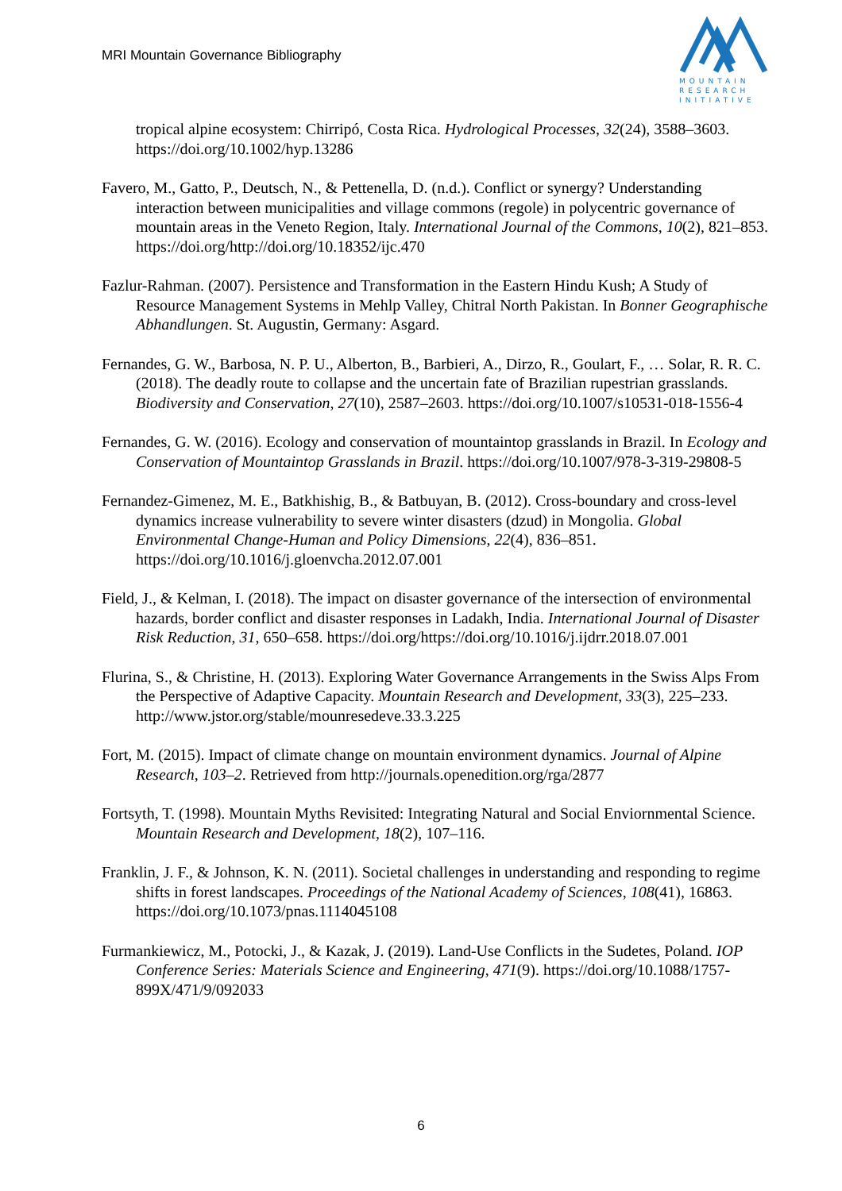MRI Mountain Governance Bibliography
MOUNTAIN
RESEARCH
INITIATIVE
tropical alpine ecosystem: Chirripó, Costa Rica. Hydrological Processes, 32(24), 3588–3603. https://doi.org/10.1002/hyp.13286
Favero, M., Gatto, P., Deutsch, N., & Pettenella, D. (n.d.). Conflict or synergy? Understanding interaction between municipalities and village commons (regole) in polycentric governance of mountain areas in the Veneto Region, Italy. International Journal of the Commons, 10(2), 821–853. https://doi.org/http://doi.org/10.18352/ijc.470
Fazlur-Rahman. (2007). Persistence and Transformation in the Eastern Hindu Kush; A Study of Resource Management Systems in Mehlp Valley, Chitral North Pakistan. In Bonner Geographische Abhandlungen. St. Augustin, Germany: Asgard.
Fernandes, G. W., Barbosa, N. P. U., Alberton, B., Barbieri, A., Dirzo, R., Goulart, F., … Solar, R. R. C. (2018). The deadly route to collapse and the uncertain fate of Brazilian rupestrian grasslands. Biodiversity and Conservation, 27(10), 2587–2603. https://doi.org/10.1007/s10531-018-1556-4
Fernandes, G. W. (2016). Ecology and conservation of mountaintop grasslands in Brazil. In Ecology and Conservation of Mountaintop Grasslands in Brazil. https://doi.org/10.1007/978-3-319-29808-5
Fernandez-Gimenez, M. E., Batkhishig, B., & Batbuyan, B. (2012). Cross-boundary and cross-level dynamics increase vulnerability to severe winter disasters (dzud) in Mongolia. Global Environmental Change-Human and Policy Dimensions, 22(4), 836–851. https://doi.org/10.1016/j.gloenvcha.2012.07.001
Field, J., & Kelman, I. (2018). The impact on disaster governance of the intersection of environmental hazards, border conflict and disaster responses in Ladakh, India. International Journal of Disaster Risk Reduction, 31, 650–658. https://doi.org/https://doi.org/10.1016/j.ijdrr.2018.07.001
Flurina, S., & Christine, H. (2013). Exploring Water Governance Arrangements in the Swiss Alps From the Perspective of Adaptive Capacity. Mountain Research and Development, 33(3), 225–233. http://www.jstor.org/stable/mounresedeve.33.3.225
Fort, M. (2015). Impact of climate change on mountain environment dynamics. Journal of Alpine Research, 103–2. Retrieved from http://journals.openedition.org/rga/2877
Fortsyth, T. (1998). Mountain Myths Revisited: Integrating Natural and Social Enviornmental Science. Mountain Research and Development, 18(2), 107–116.
Franklin, J. F., & Johnson, K. N. (2011). Societal challenges in understanding and responding to regime shifts in forest landscapes. Proceedings of the National Academy of Sciences, 108(41), 16863. https://doi.org/10.1073/pnas.1114045108
Furmankiewicz, M., Potocki, J., & Kazak, J. (2019). Land-Use Conflicts in the Sudetes, Poland. IOP Conference Series: Materials Science and Engineering, 471(9). https://doi.org/10.1088/1757-899X/471/9/092033
6